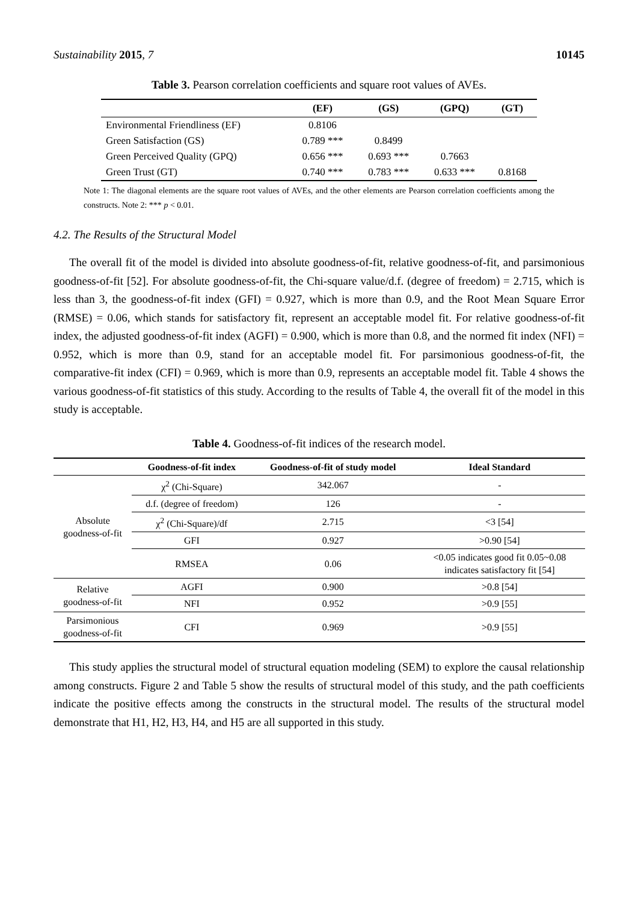Sustainability 2015, 7 10145
Table 3. Pearson correlation coefficients and square root values of AVEs.
| | (EF) | (GS) | (GPQ) | (GT) |
| --- | --- | --- | --- | --- |
| Environmental Friendliness (EF) | 0.8106 | | | |
| Green Satisfaction (GS) | 0.789 *** | 0.8499 | | |
| Green Perceived Quality (GPQ) | 0.656 *** | 0.693 *** | 0.7663 | |
| Green Trust (GT) | 0.740 *** | 0.783 *** | 0.633 *** | 0.8168 |
Note 1: The diagonal elements are the square root values of AVEs, and the other elements are Pearson correlation coefficients among the constructs. Note 2: *** p < 0.01.
4.2. The Results of the Structural Model
The overall fit of the model is divided into absolute goodness-of-fit, relative goodness-of-fit, and parsimonious goodness-of-fit [52]. For absolute goodness-of-fit, the Chi-square value/d.f. (degree of freedom) = 2.715, which is less than 3, the goodness-of-fit index (GFI) = 0.927, which is more than 0.9, and the Root Mean Square Error (RMSE) = 0.06, which stands for satisfactory fit, represent an acceptable model fit. For relative goodness-of-fit index, the adjusted goodness-of-fit index (AGFI) = 0.900, which is more than 0.8, and the normed fit index (NFI) = 0.952, which is more than 0.9, stand for an acceptable model fit. For parsimonious goodness-of-fit, the comparative-fit index (CFI) = 0.969, which is more than 0.9, represents an acceptable model fit. Table 4 shows the various goodness-of-fit statistics of this study. According to the results of Table 4, the overall fit of the model in this study is acceptable.
Table 4. Goodness-of-fit indices of the research model.
| | Goodness-of-fit index | Goodness-of-fit of study model | Ideal Standard |
| --- | --- | --- | --- |
| Absolute goodness-of-fit | χ<sup>2</sup> (Chi-Square) | 342.067 | - |
| | d.f. (degree of freedom) | 126 | - |
| | χ<sup>2</sup> (Chi-Square)/df | 2.715 | <3 [54] |
| | GFI | 0.927 | >0.90 [54] |
| | RMSEA | 0.06 | <0.05 indicates good fit 0.05~0.08 indicates satisfactory fit [54] |
| Relative goodness-of-fit | AGFI | 0.900 | >0.8 [54] |
| | NFI | 0.952 | >0.9 [55] |
| Parsimonious goodness-of-fit | CFI | 0.969 | >0.9 [55] |
This study applies the structural model of structural equation modeling (SEM) to explore the causal relationship among constructs. Figure 2 and Table 5 show the results of structural model of this study, and the path coefficients indicate the positive effects among the constructs in the structural model. The results of the structural model demonstrate that H1, H2, H3, H4, and H5 are all supported in this study.